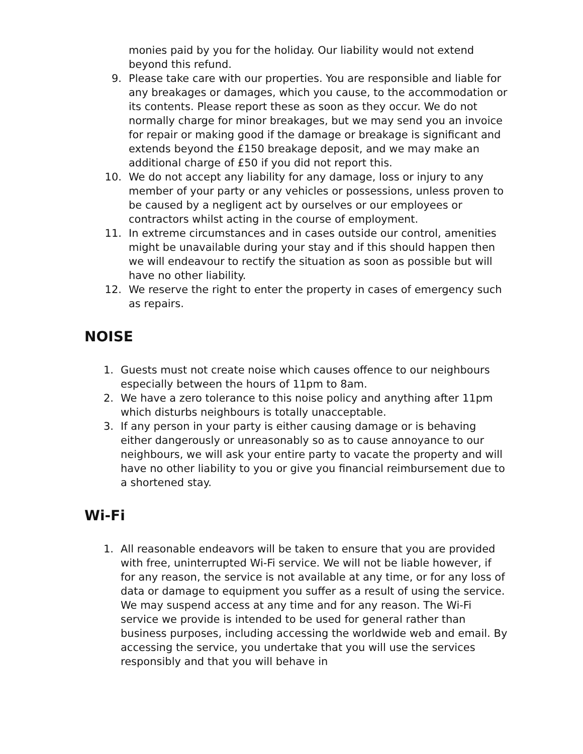monies paid by you for the holiday. Our liability would not extend beyond this refund.
9. Please take care with our properties. You are responsible and liable for any breakages or damages, which you cause, to the accommodation or its contents. Please report these as soon as they occur. We do not normally charge for minor breakages, but we may send you an invoice for repair or making good if the damage or breakage is significant and extends beyond the £150 breakage deposit, and we may make an additional charge of £50 if you did not report this.
10. We do not accept any liability for any damage, loss or injury to any member of your party or any vehicles or possessions, unless proven to be caused by a negligent act by ourselves or our employees or contractors whilst acting in the course of employment.
11. In extreme circumstances and in cases outside our control, amenities might be unavailable during your stay and if this should happen then we will endeavour to rectify the situation as soon as possible but will have no other liability.
12. We reserve the right to enter the property in cases of emergency such as repairs.
NOISE
1. Guests must not create noise which causes offence to our neighbours especially between the hours of 11pm to 8am.
2. We have a zero tolerance to this noise policy and anything after 11pm which disturbs neighbours is totally unacceptable.
3. If any person in your party is either causing damage or is behaving either dangerously or unreasonably so as to cause annoyance to our neighbours, we will ask your entire party to vacate the property and will have no other liability to you or give you financial reimbursement due to a shortened stay.
Wi-Fi
1. All reasonable endeavors will be taken to ensure that you are provided with free, uninterrupted Wi-Fi service. We will not be liable however, if for any reason, the service is not available at any time, or for any loss of data or damage to equipment you suffer as a result of using the service. We may suspend access at any time and for any reason. The Wi-Fi service we provide is intended to be used for general rather than business purposes, including accessing the worldwide web and email. By accessing the service, you undertake that you will use the services responsibly and that you will behave in